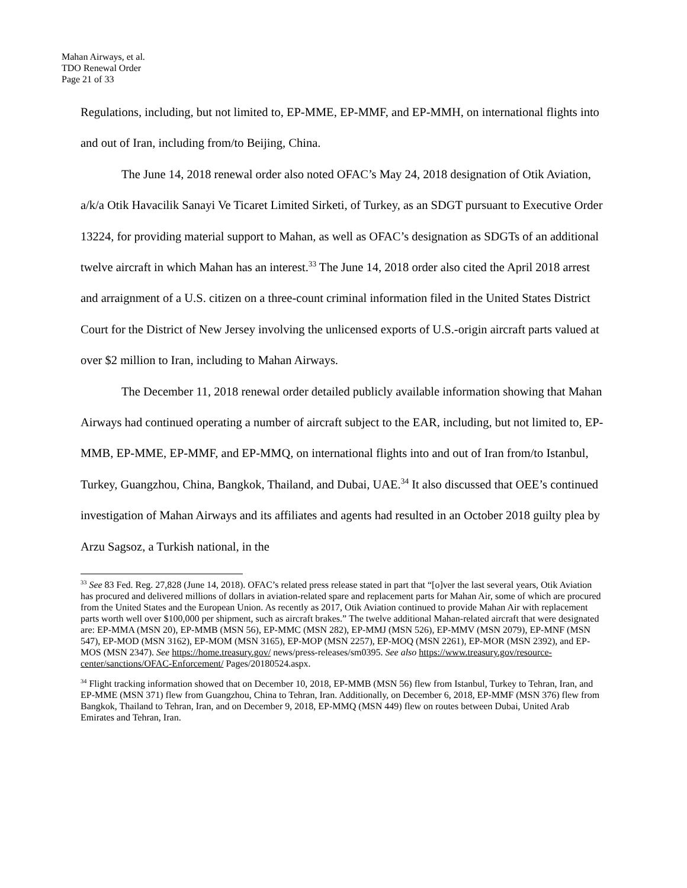Mahan Airways, et al.
TDO Renewal Order
Page 21 of 33
Regulations, including, but not limited to, EP-MME, EP-MMF, and EP-MMH, on international flights into and out of Iran, including from/to Beijing, China.
The June 14, 2018 renewal order also noted OFAC’s May 24, 2018 designation of Otik Aviation, a/k/a Otik Havacilik Sanayi Ve Ticaret Limited Sirketi, of Turkey, as an SDGT pursuant to Executive Order 13224, for providing material support to Mahan, as well as OFAC’s designation as SDGTs of an additional twelve aircraft in which Mahan has an interest.<sup>33</sup> The June 14, 2018 order also cited the April 2018 arrest and arraignment of a U.S. citizen on a three-count criminal information filed in the United States District Court for the District of New Jersey involving the unlicensed exports of U.S.-origin aircraft parts valued at over $2 million to Iran, including to Mahan Airways.
The December 11, 2018 renewal order detailed publicly available information showing that Mahan Airways had continued operating a number of aircraft subject to the EAR, including, but not limited to, EP-MMB, EP-MME, EP-MMF, and EP-MMQ, on international flights into and out of Iran from/to Istanbul, Turkey, Guangzhou, China, Bangkok, Thailand, and Dubai, UAE.<sup>34</sup> It also discussed that OEE’s continued investigation of Mahan Airways and its affiliates and agents had resulted in an October 2018 guilty plea by Arzu Sagsoz, a Turkish national, in the
<sup>33</sup> See 83 Fed. Reg. 27,828 (June 14, 2018). OFAC’s related press release stated in part that “[o]ver the last several years, Otik Aviation has procured and delivered millions of dollars in aviation-related spare and replacement parts for Mahan Air, some of which are procured from the United States and the European Union. As recently as 2017, Otik Aviation continued to provide Mahan Air with replacement parts worth well over $100,000 per shipment, such as aircraft brakes.” The twelve additional Mahan-related aircraft that were designated are: EP-MMA (MSN 20), EP-MMB (MSN 56), EP-MMC (MSN 282), EP-MMJ (MSN 526), EP-MMV (MSN 2079), EP-MNF (MSN 547), EP-MOD (MSN 3162), EP-MOM (MSN 3165), EP-MOP (MSN 2257), EP-MOQ (MSN 2261), EP-MOR (MSN 2392), and EP-MOS (MSN 2347). See https://home.treasury.gov/ news/press-releases/sm0395. See also https://www.treasury.gov/resource-center/sanctions/OFAC-Enforcement/ Pages/20180524.aspx.
<sup>34</sup> Flight tracking information showed that on December 10, 2018, EP-MMB (MSN 56) flew from Istanbul, Turkey to Tehran, Iran, and EP-MME (MSN 371) flew from Guangzhou, China to Tehran, Iran. Additionally, on December 6, 2018, EP-MMF (MSN 376) flew from Bangkok, Thailand to Tehran, Iran, and on December 9, 2018, EP-MMQ (MSN 449) flew on routes between Dubai, United Arab Emirates and Tehran, Iran.